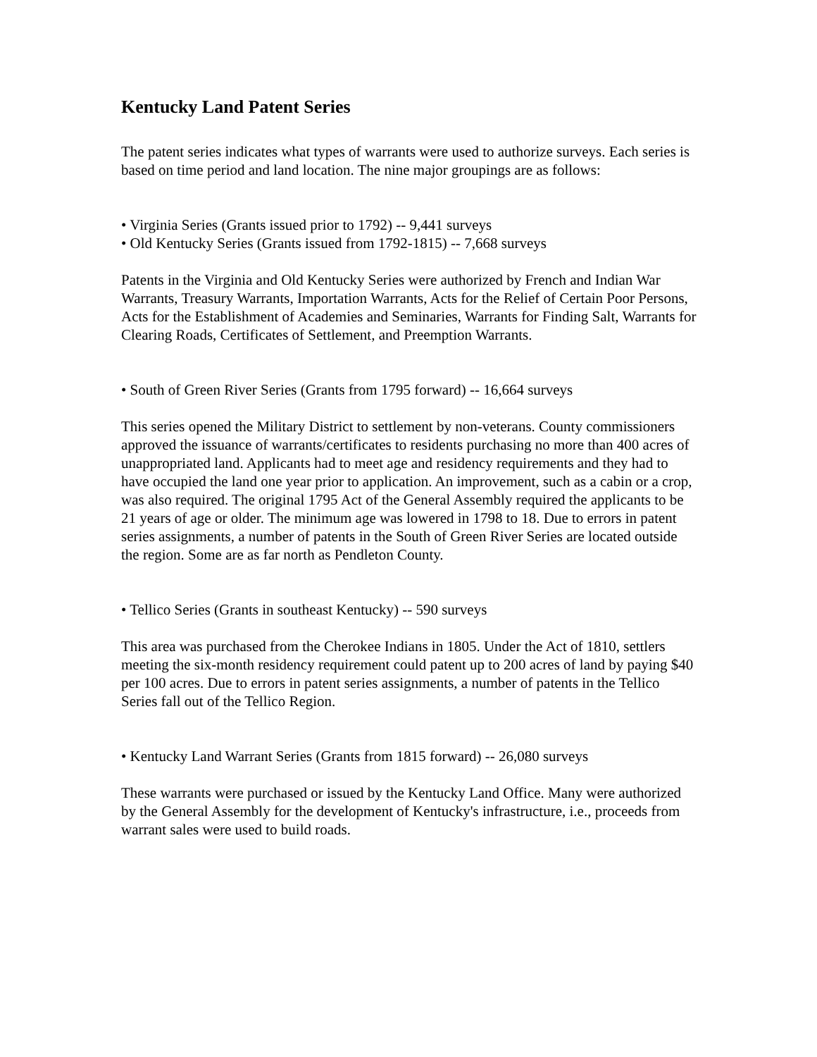Kentucky Land Patent Series
The patent series indicates what types of warrants were used to authorize surveys. Each series is based on time period and land location. The nine major groupings are as follows:
• Virginia Series (Grants issued prior to 1792) -- 9,441 surveys
• Old Kentucky Series (Grants issued from 1792-1815) -- 7,668 surveys
Patents in the Virginia and Old Kentucky Series were authorized by French and Indian War Warrants, Treasury Warrants, Importation Warrants, Acts for the Relief of Certain Poor Persons, Acts for the Establishment of Academies and Seminaries, Warrants for Finding Salt, Warrants for Clearing Roads, Certificates of Settlement, and Preemption Warrants.
• South of Green River Series (Grants from 1795 forward) -- 16,664 surveys
This series opened the Military District to settlement by non-veterans. County commissioners approved the issuance of warrants/certificates to residents purchasing no more than 400 acres of unappropriated land. Applicants had to meet age and residency requirements and they had to have occupied the land one year prior to application. An improvement, such as a cabin or a crop, was also required. The original 1795 Act of the General Assembly required the applicants to be 21 years of age or older. The minimum age was lowered in 1798 to 18. Due to errors in patent series assignments, a number of patents in the South of Green River Series are located outside the region. Some are as far north as Pendleton County.
• Tellico Series (Grants in southeast Kentucky) -- 590 surveys
This area was purchased from the Cherokee Indians in 1805. Under the Act of 1810, settlers meeting the six-month residency requirement could patent up to 200 acres of land by paying $40 per 100 acres. Due to errors in patent series assignments, a number of patents in the Tellico Series fall out of the Tellico Region.
• Kentucky Land Warrant Series (Grants from 1815 forward) -- 26,080 surveys
These warrants were purchased or issued by the Kentucky Land Office. Many were authorized by the General Assembly for the development of Kentucky's infrastructure, i.e., proceeds from warrant sales were used to build roads.